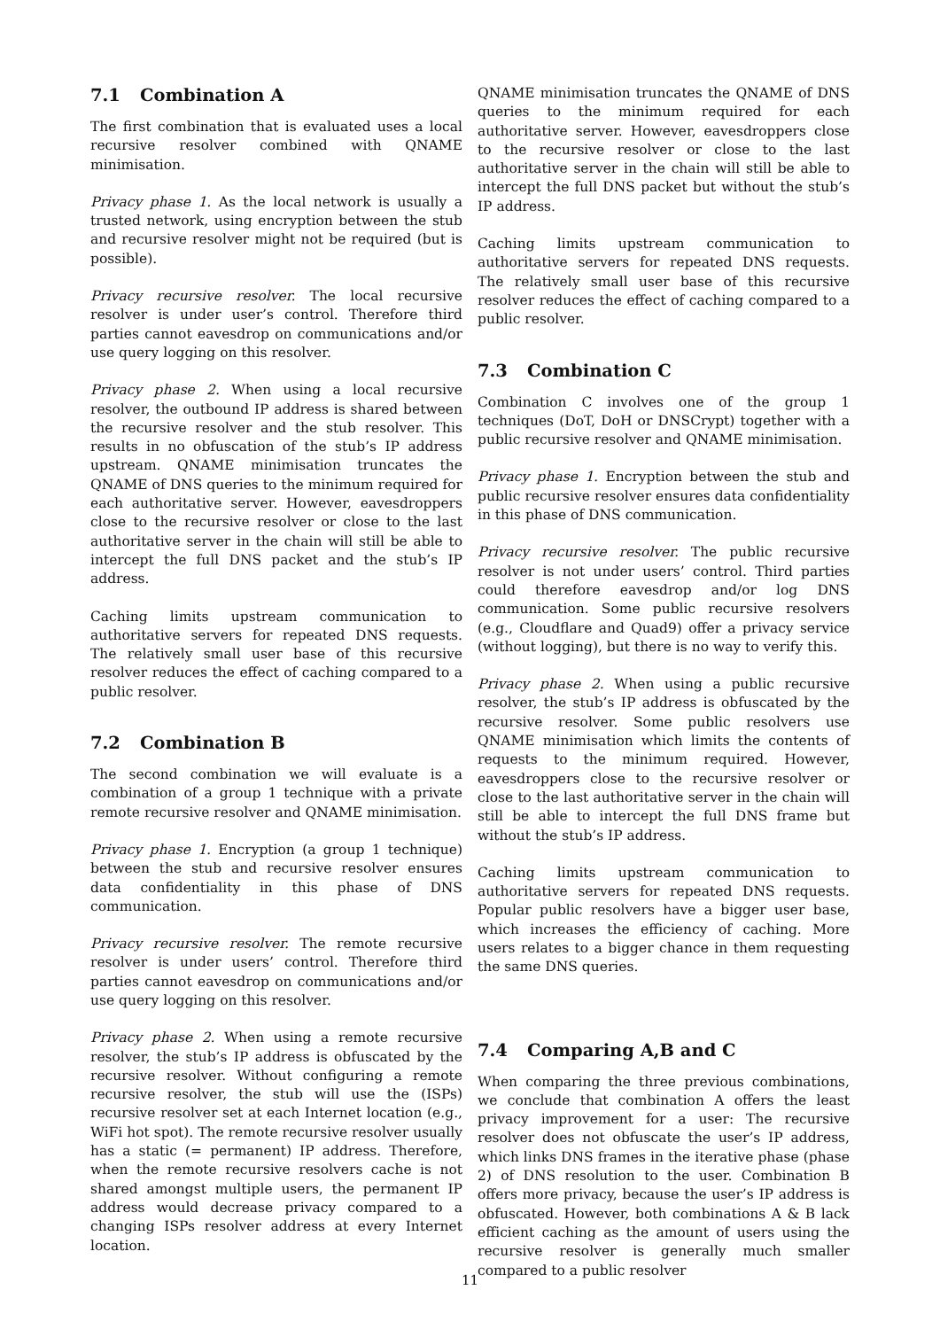7.1 Combination A
The first combination that is evaluated uses a local recursive resolver combined with QNAME minimisation.
Privacy phase 1. As the local network is usually a trusted network, using encryption between the stub and recursive resolver might not be required (but is possible).
Privacy recursive resolver. The local recursive resolver is under user’s control. Therefore third parties cannot eavesdrop on communications and/or use query logging on this resolver.
Privacy phase 2. When using a local recursive resolver, the outbound IP address is shared between the recursive resolver and the stub resolver. This results in no obfuscation of the stub’s IP address upstream. QNAME minimisation truncates the QNAME of DNS queries to the minimum required for each authoritative server. However, eavesdroppers close to the recursive resolver or close to the last authoritative server in the chain will still be able to intercept the full DNS packet and the stub’s IP address.
Caching limits upstream communication to authoritative servers for repeated DNS requests. The relatively small user base of this recursive resolver reduces the effect of caching compared to a public resolver.
7.2 Combination B
The second combination we will evaluate is a combination of a group 1 technique with a private remote recursive resolver and QNAME minimisation.
Privacy phase 1. Encryption (a group 1 technique) between the stub and recursive resolver ensures data confidentiality in this phase of DNS communication.
Privacy recursive resolver. The remote recursive resolver is under users’ control. Therefore third parties cannot eavesdrop on communications and/or use query logging on this resolver.
Privacy phase 2. When using a remote recursive resolver, the stub’s IP address is obfuscated by the recursive resolver. Without configuring a remote recursive resolver, the stub will use the (ISPs) recursive resolver set at each Internet location (e.g., WiFi hot spot). The remote recursive resolver usually has a static (= permanent) IP address. Therefore, when the remote recursive resolvers cache is not shared amongst multiple users, the permanent IP address would decrease privacy compared to a changing ISPs resolver address at every Internet location.
QNAME minimisation truncates the QNAME of DNS queries to the minimum required for each authoritative server. However, eavesdroppers close to the recursive resolver or close to the last authoritative server in the chain will still be able to intercept the full DNS packet but without the stub’s IP address.
Caching limits upstream communication to authoritative servers for repeated DNS requests. The relatively small user base of this recursive resolver reduces the effect of caching compared to a public resolver.
7.3 Combination C
Combination C involves one of the group 1 techniques (DoT, DoH or DNSCrypt) together with a public recursive resolver and QNAME minimisation.
Privacy phase 1. Encryption between the stub and public recursive resolver ensures data confidentiality in this phase of DNS communication.
Privacy recursive resolver. The public recursive resolver is not under users’ control. Third parties could therefore eavesdrop and/or log DNS communication. Some public recursive resolvers (e.g., Cloudflare and Quad9) offer a privacy service (without logging), but there is no way to verify this.
Privacy phase 2. When using a public recursive resolver, the stub’s IP address is obfuscated by the recursive resolver. Some public resolvers use QNAME minimisation which limits the contents of requests to the minimum required. However, eavesdroppers close to the recursive resolver or close to the last authoritative server in the chain will still be able to intercept the full DNS frame but without the stub’s IP address.
Caching limits upstream communication to authoritative servers for repeated DNS requests. Popular public resolvers have a bigger user base, which increases the efficiency of caching. More users relates to a bigger chance in them requesting the same DNS queries.
7.4 Comparing A,B and C
When comparing the three previous combinations, we conclude that combination A offers the least privacy improvement for a user: The recursive resolver does not obfuscate the user’s IP address, which links DNS frames in the iterative phase (phase 2) of DNS resolution to the user. Combination B offers more privacy, because the user’s IP address is obfuscated. However, both combinations A & B lack efficient caching as the amount of users using the recursive resolver is generally much smaller compared to a public resolver
11